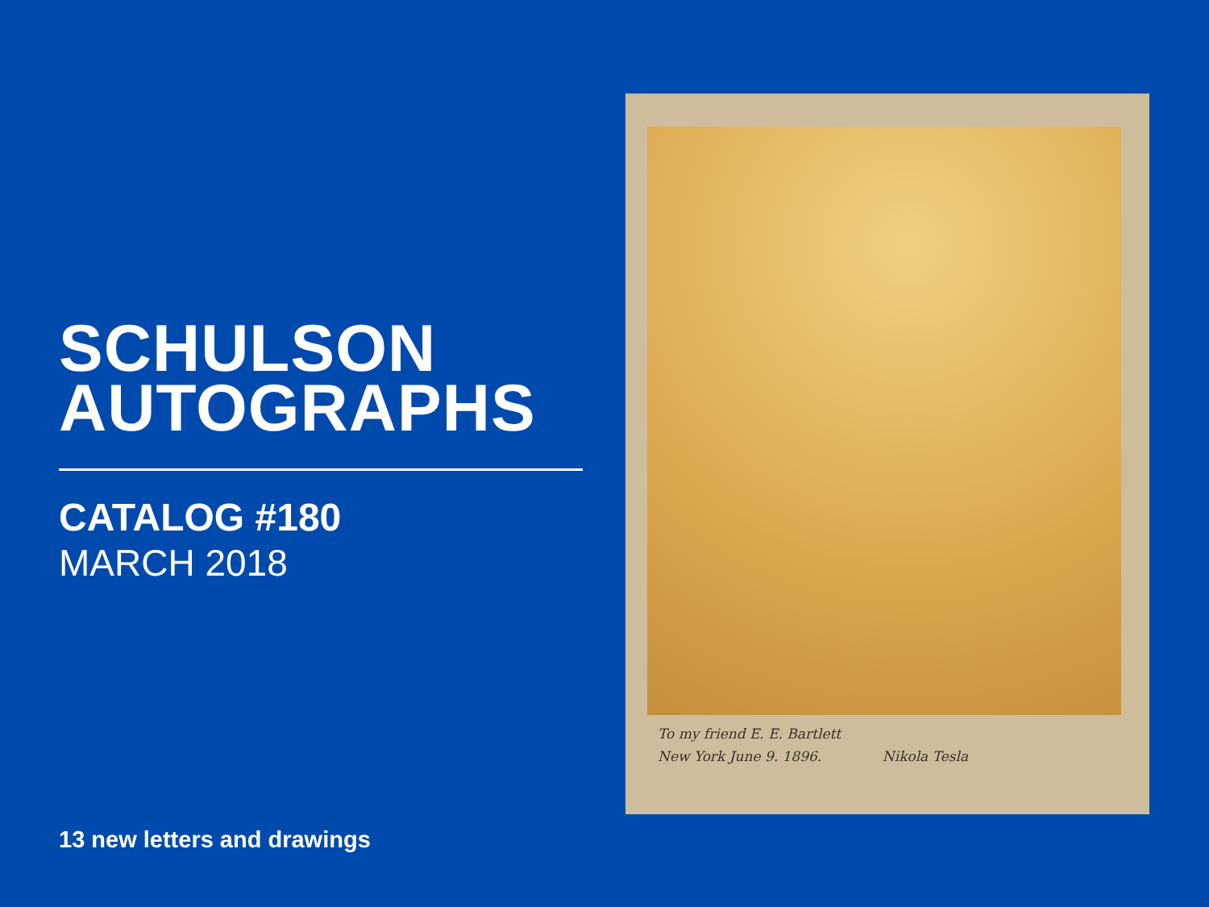SCHULSON
AUTOGRAPHS
CATALOG #180
MARCH 2018
To my friend E. E. Bartlett
New York June 9. 1896. Nikola Tesla
13 new letters and drawings